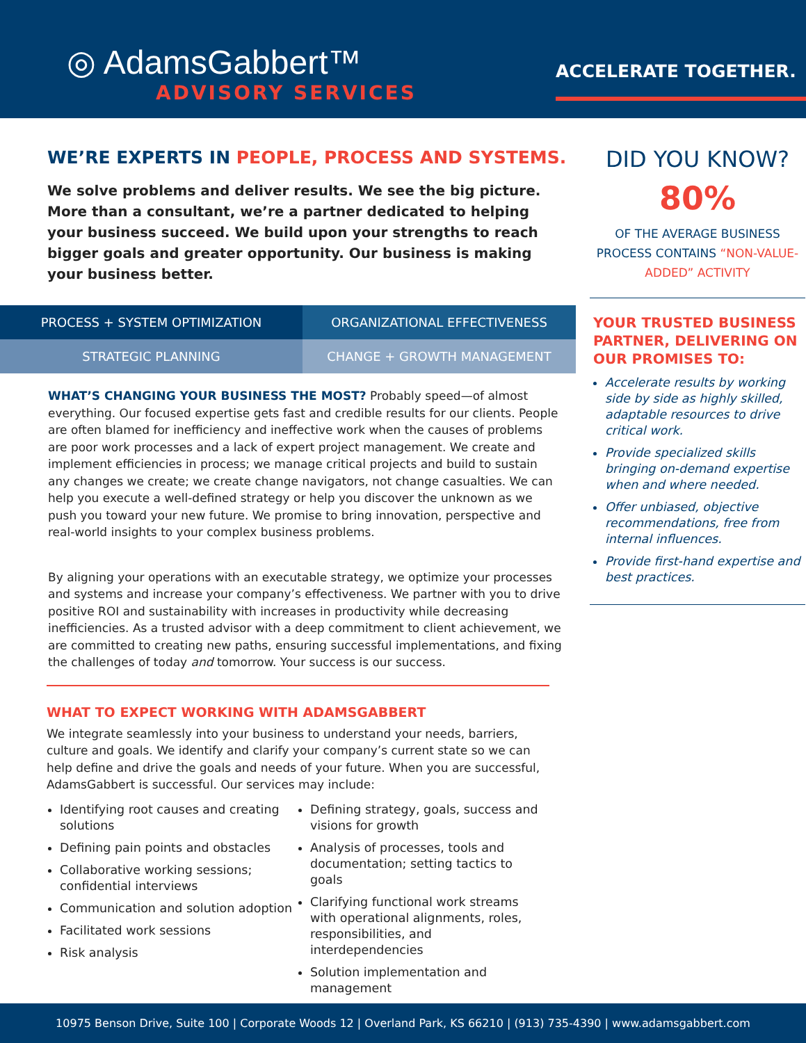◎ AdamsGabbert™
ADVISORY SERVICES
ACCELERATE TOGETHER.
WE’RE EXPERTS IN PEOPLE, PROCESS AND SYSTEMS.
We solve problems and deliver results. We see the big picture. More than a consultant, we’re a partner dedicated to helping your business succeed. We build upon your strengths to reach bigger goals and greater opportunity. Our business is making your business better.
PROCESS + SYSTEM OPTIMIZATION
ORGANIZATIONAL EFFECTIVENESS
STRATEGIC PLANNING
CHANGE + GROWTH MANAGEMENT
WHAT’S CHANGING YOUR BUSINESS THE MOST? Probably speed—of almost everything. Our focused expertise gets fast and credible results for our clients. People are often blamed for inefficiency and ineffective work when the causes of problems are poor work processes and a lack of expert project management. We create and implement efficiencies in process; we manage critical projects and build to sustain any changes we create; we create change navigators, not change casualties. We can help you execute a well-defined strategy or help you discover the unknown as we push you toward your new future. We promise to bring innovation, perspective and real-world insights to your complex business problems.
By aligning your operations with an executable strategy, we optimize your processes and systems and increase your company’s effectiveness. We partner with you to drive positive ROI and sustainability with increases in productivity while decreasing inefficiencies. As a trusted advisor with a deep commitment to client achievement, we are committed to creating new paths, ensuring successful implementations, and fixing the challenges of today and tomorrow. Your success is our success.
WHAT TO EXPECT WORKING WITH ADAMSGABBERT
We integrate seamlessly into your business to understand your needs, barriers, culture and goals. We identify and clarify your company’s current state so we can help define and drive the goals and needs of your future. When you are successful, AdamsGabbert is successful. Our services may include:
Identifying root causes and creating solutions
Defining pain points and obstacles
Collaborative working sessions; confidential interviews
Communication and solution adoption
Facilitated work sessions
Risk analysis
Defining strategy, goals, success and visions for growth
Analysis of processes, tools and documentation; setting tactics to goals
Clarifying functional work streams with operational alignments, roles, responsibilities, and interdependencies
Solution implementation and management
DID YOU KNOW?
80%
OF THE AVERAGE BUSINESS PROCESS CONTAINS “NON-VALUE-ADDED” ACTIVITY
YOUR TRUSTED BUSINESS PARTNER, DELIVERING ON OUR PROMISES TO:
Accelerate results by working side by side as highly skilled, adaptable resources to drive critical work.
Provide specialized skills bringing on-demand expertise when and where needed.
Offer unbiased, objective recommendations, free from internal influences.
Provide first-hand expertise and best practices.
10975 Benson Drive, Suite 100 | Corporate Woods 12 | Overland Park, KS 66210 | (913) 735-4390 | www.adamsgabbert.com